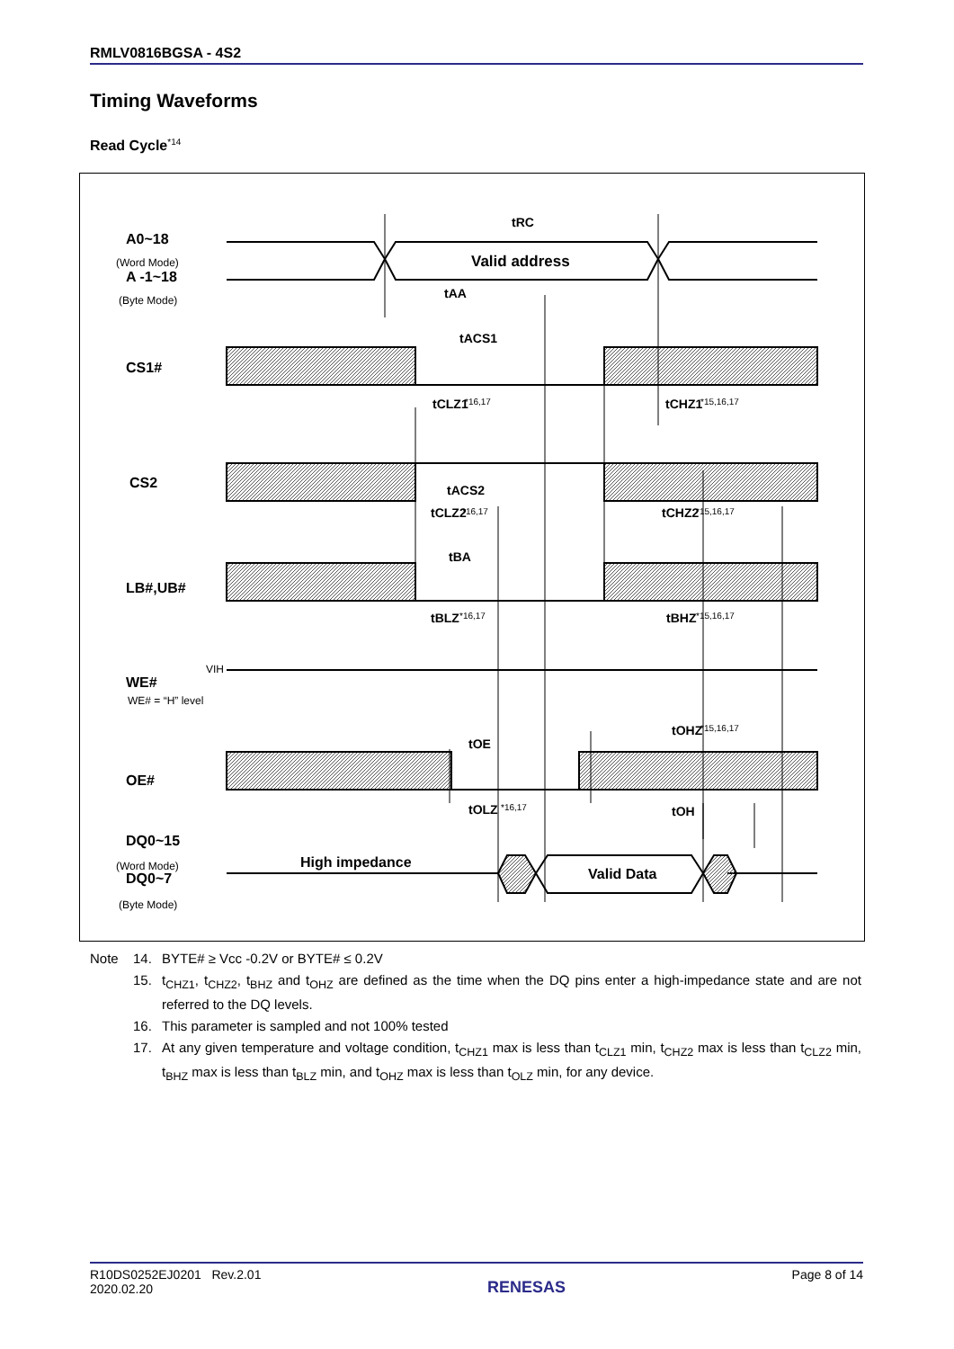RMLV0816BGSA - 4S2
Timing Waveforms
Read Cycle<sup>*14</sup>
A0~18
A -1~18
CS1#
CS2
LB#,UB#
WE#
OE#
DQ0~15
DQ0~7
Valid address
High impedance
Valid Data
tRC
tAA
tACS1
tCLZ1
tCHZ1
tACS2
tCLZ2
tCHZ2
tBA
tBLZ
tBHZ
tOHZ
tOE
tOLZ
tOH
(Word Mode)
(Byte Mode)
(Word Mode)
(Byte Mode)
VIH
WE# = “H” level
*16,17
*15,16,17
*16,17
*15,16,17
*16,17
*15,16,17
*15,16,17
*16,17
Note 14. BYTE# ≥ Vcc -0.2V or BYTE# ≤ 0.2V
15. t<sub>CHZ1</sub>, t<sub>CHZ2</sub>, t<sub>BHZ</sub> and t<sub>OHZ</sub> are defined as the time when the DQ pins enter a high-impedance state and are not referred to the DQ levels.
16. This parameter is sampled and not 100% tested
17. At any given temperature and voltage condition, t<sub>CHZ1</sub> max is less than t<sub>CLZ1</sub> min, t<sub>CHZ2</sub> max is less than t<sub>CLZ2</sub> min, t<sub>BHZ</sub> max is less than t<sub>BLZ</sub> min, and t<sub>OHZ</sub> max is less than t<sub>OLZ</sub> min, for any device.
R10DS0252EJ0201 Rev.2.01
2020.02.20
RENESAS
Page 8 of 14